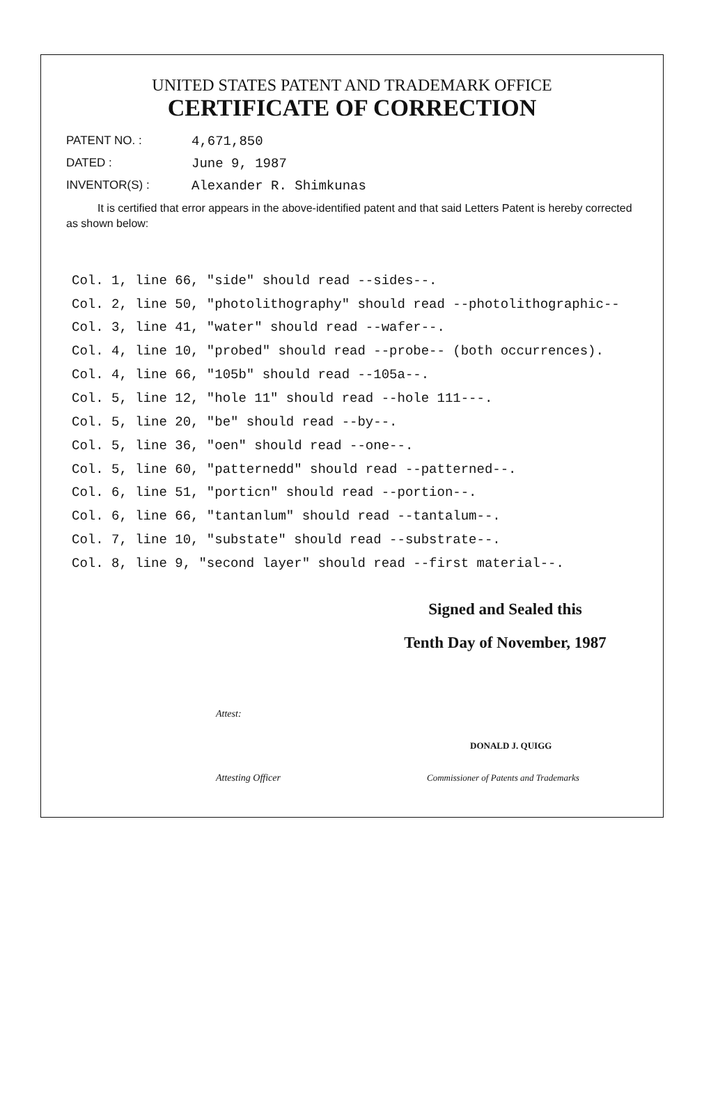UNITED STATES PATENT AND TRADEMARK OFFICE
CERTIFICATE OF CORRECTION
PATENT NO. : 4,671,850
DATED : June 9, 1987
INVENTOR(S) : Alexander R. Shimkunas
It is certified that error appears in the above-identified patent and that said Letters Patent is hereby corrected as shown below:
Col. 1, line 66, "side" should read --sides--.
Col. 2, line 50, "photolithography" should read --photolithographic--
Col. 3, line 41, "water" should read --wafer--.
Col. 4, line 10, "probed" should read --probe-- (both occurrences).
Col. 4, line 66, "105b" should read --105a--.
Col. 5, line 12, "hole 11" should read --hole 111---.
Col. 5, line 20, "be" should read --by--.
Col. 5, line 36, "oen" should read --one--.
Col. 5, line 60, "patternedd" should read --patterned--.
Col. 6, line 51, "porticn" should read --portion--.
Col. 6, line 66, "tantanlum" should read --tantalum--.
Col. 7, line 10, "substate" should read --substrate--.
Col. 8, line 9, "second layer" should read --first material--.
Signed and Sealed this
Tenth Day of November, 1987
Attest:
DONALD J. QUIGG
Attesting Officer Commissioner of Patents and Trademarks